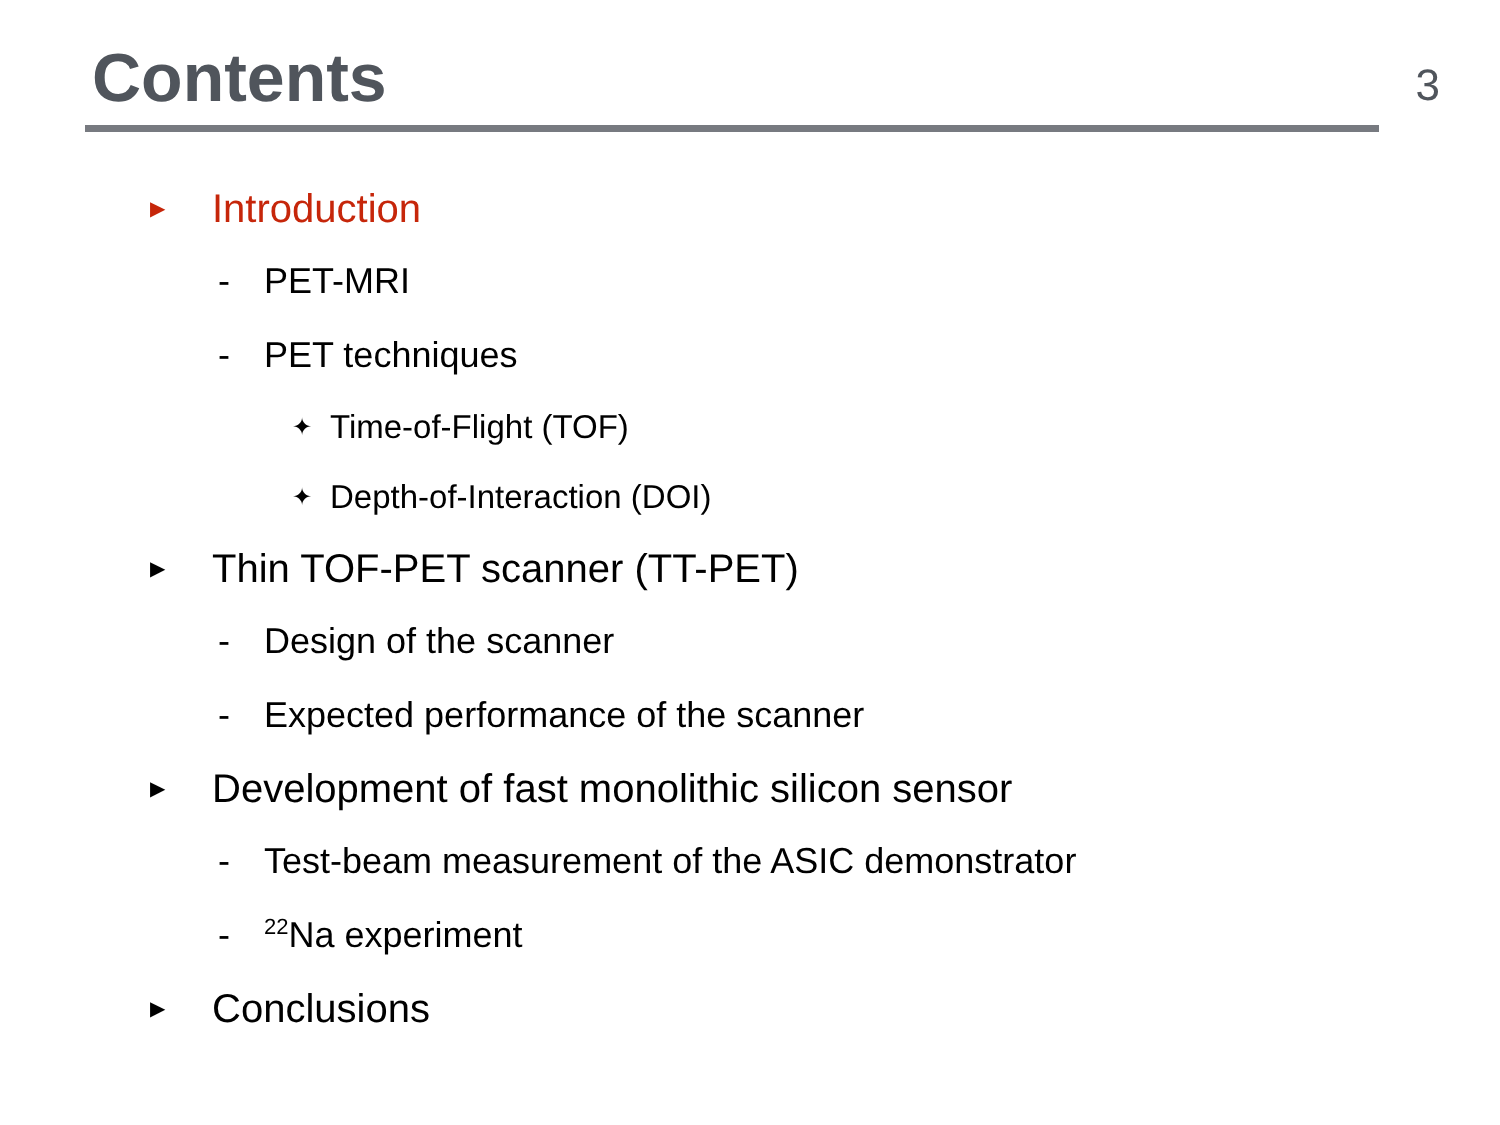Contents
3
▶ Introduction
- PET-MRI
- PET techniques
✦ Time-of-Flight (TOF)
✦ Depth-of-Interaction (DOI)
▶ Thin TOF-PET scanner (TT-PET)
- Design of the scanner
- Expected performance of the scanner
▶ Development of fast monolithic silicon sensor
- Test-beam measurement of the ASIC demonstrator
-<sup>22</sup>Na experiment
▶ Conclusions